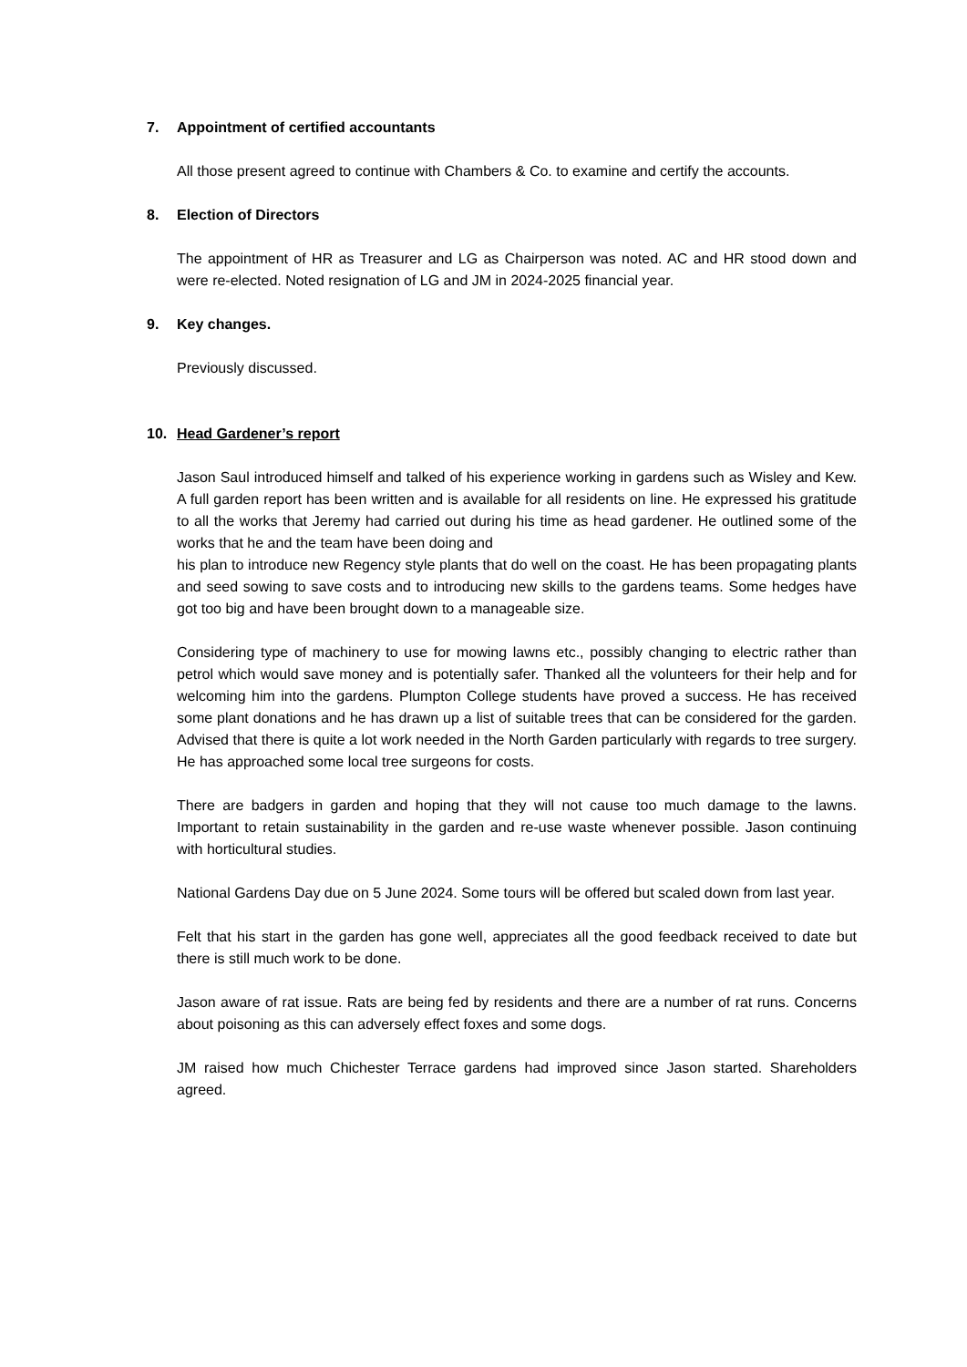7. Appointment of certified accountants
All those present agreed to continue with Chambers & Co. to examine and certify the accounts.
8. Election of Directors
The appointment of HR as Treasurer and LG as Chairperson was noted. AC and HR stood down and were re-elected. Noted resignation of LG and JM in 2024-2025 financial year.
9. Key changes.
Previously discussed.
10. Head Gardener’s report
Jason Saul introduced himself and talked of his experience working in gardens such as Wisley and Kew. A full garden report has been written and is available for all residents on line. He expressed his gratitude to all the works that Jeremy had carried out during his time as head gardener. He outlined some of the works that he and the team have been doing and
his plan to introduce new Regency style plants that do well on the coast. He has been propagating plants and seed sowing to save costs and to introducing new skills to the gardens teams. Some hedges have got too big and have been brought down to a manageable size.
Considering type of machinery to use for mowing lawns etc., possibly changing to electric rather than petrol which would save money and is potentially safer. Thanked all the volunteers for their help and for welcoming him into the gardens. Plumpton College students have proved a success. He has received some plant donations and he has drawn up a list of suitable trees that can be considered for the garden. Advised that there is quite a lot work needed in the North Garden particularly with regards to tree surgery. He has approached some local tree surgeons for costs.
There are badgers in garden and hoping that they will not cause too much damage to the lawns. Important to retain sustainability in the garden and re-use waste whenever possible. Jason continuing with horticultural studies.
National Gardens Day due on 5 June 2024. Some tours will be offered but scaled down from last year.
Felt that his start in the garden has gone well, appreciates all the good feedback received to date but there is still much work to be done.
Jason aware of rat issue. Rats are being fed by residents and there are a number of rat runs. Concerns about poisoning as this can adversely effect foxes and some dogs.
JM raised how much Chichester Terrace gardens had improved since Jason started. Shareholders agreed.